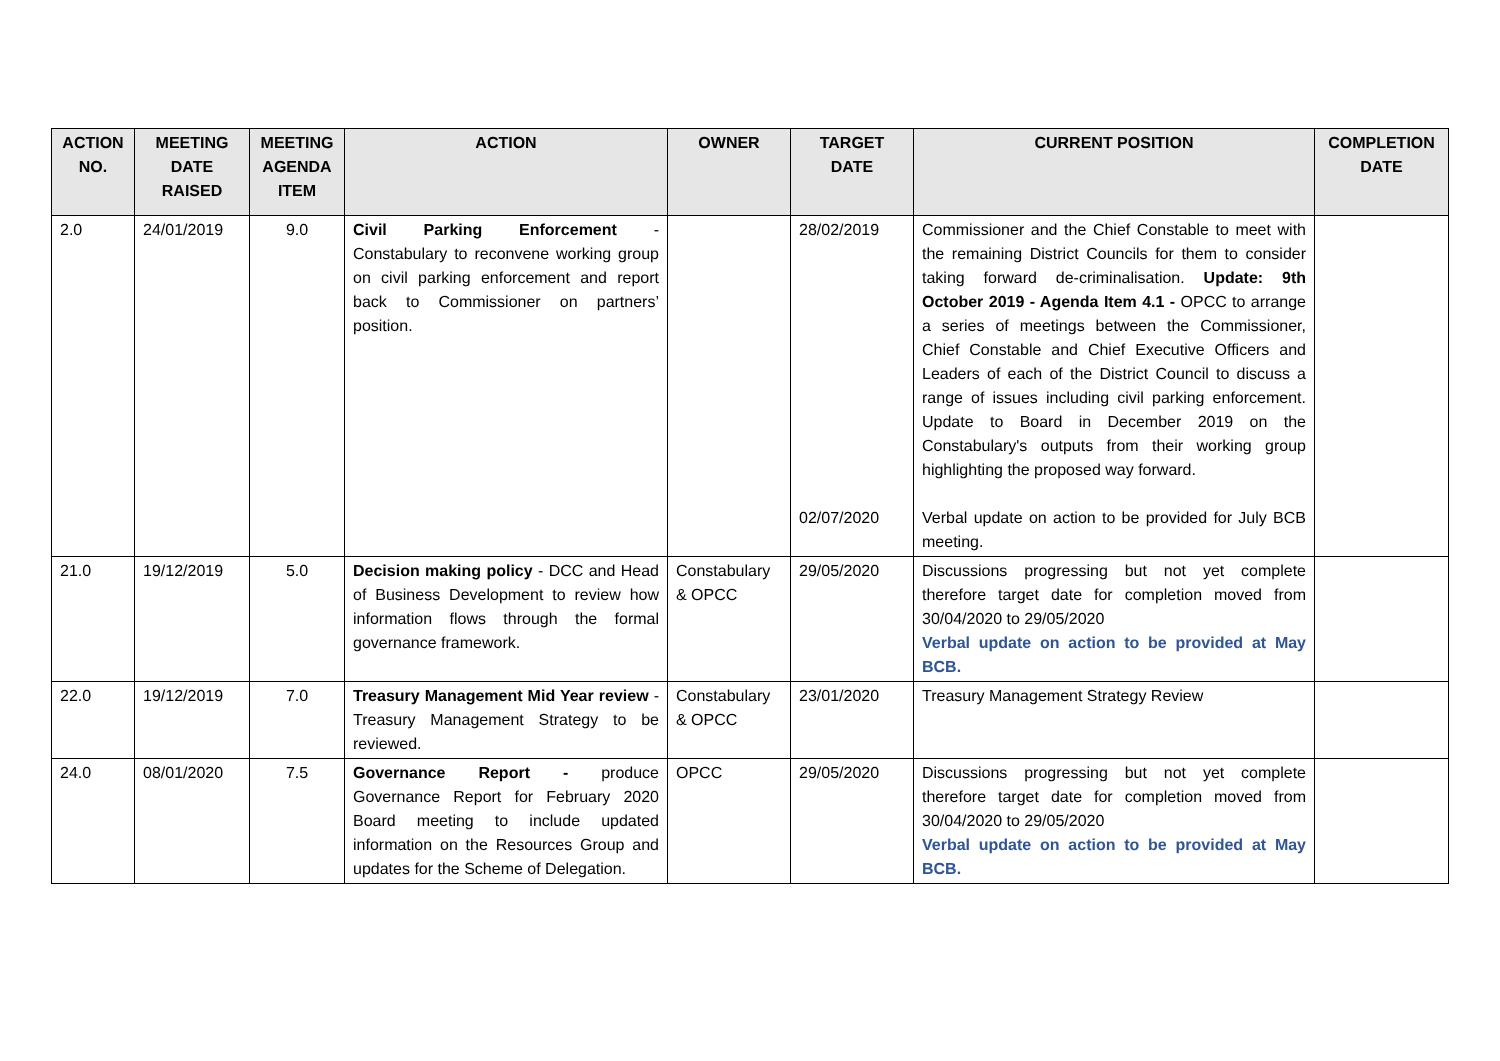| ACTION NO. | MEETING DATE RAISED | MEETING AGENDA ITEM | ACTION | OWNER | TARGET DATE | CURRENT POSITION | COMPLETION DATE |
| --- | --- | --- | --- | --- | --- | --- | --- |
| 2.0 | 24/01/2019 | 9.0 | Civil Parking Enforcement - Constabulary to reconvene working group on civil parking enforcement and report back to Commissioner on partners’ position. | | 28/02/2019 02/07/2020 | Commissioner and the Chief Constable to meet with the remaining District Councils for them to consider taking forward de-criminalisation. Update: 9th October 2019 - Agenda Item 4.1 - OPCC to arrange a series of meetings between the Commissioner, Chief Constable and Chief Executive Officers and Leaders of each of the District Council to discuss a range of issues including civil parking enforcement. Update to Board in December 2019 on the Constabulary's outputs from their working group highlighting the proposed way forward. Verbal update on action to be provided for July BCB meeting. | |
| 21.0 | 19/12/2019 | 5.0 | Decision making policy - DCC and Head of Business Development to review how information flows through the formal governance framework. | Constabulary & OPCC | 29/05/2020 | Discussions progressing but not yet complete therefore target date for completion moved from 30/04/2020 to 29/05/2020 Verbal update on action to be provided at May BCB. | |
| 22.0 | 19/12/2019 | 7.0 | Treasury Management Mid Year review - Treasury Management Strategy to be reviewed. | Constabulary & OPCC | 23/01/2020 | Treasury Management Strategy Review | |
| 24.0 | 08/01/2020 | 7.5 | Governance Report - produce Governance Report for February 2020 Board meeting to include updated information on the Resources Group and updates for the Scheme of Delegation. | OPCC | 29/05/2020 | Discussions progressing but not yet complete therefore target date for completion moved from 30/04/2020 to 29/05/2020 Verbal update on action to be provided at May BCB. | |